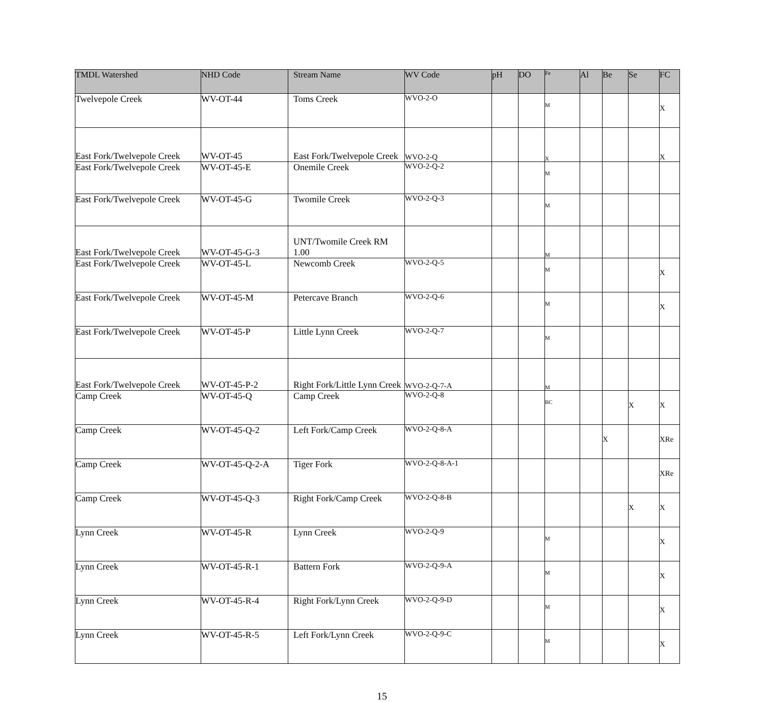| TMDL Watershed | NHD Code | Stream Name | WV Code | pH | DO | Fe | Al | Be | Se | FC |
| --- | --- | --- | --- | --- | --- | --- | --- | --- | --- | --- |
| Twelvepole Creek | WV-OT-44 | Toms Creek | WVO-2-O | | | M | | | | X |
| East Fork/Twelvepole Creek | WV-OT-45 | East Fork/Twelvepole Creek | WVO-2-Q | | | X | | | | X |
| East Fork/Twelvepole Creek | WV-OT-45-E | Onemile Creek | WVO-2-Q-2 | | | M | | | | |
| East Fork/Twelvepole Creek | WV-OT-45-G | Twomile Creek | WVO-2-Q-3 | | | M | | | | |
| East Fork/Twelvepole Creek | WV-OT-45-G-3 | UNT/Twomile Creek RM 1.00 | | | | M | | | | |
| East Fork/Twelvepole Creek | WV-OT-45-L | Newcomb Creek | WVO-2-Q-5 | | | M | | | | X |
| East Fork/Twelvepole Creek | WV-OT-45-M | Petercave Branch | WVO-2-Q-6 | | | M | | | | X |
| East Fork/Twelvepole Creek | WV-OT-45-P | Little Lynn Creek | WVO-2-Q-7 | | | M | | | | |
| East Fork/Twelvepole Creek | WV-OT-45-P-2 | Right Fork/Little Lynn Creek | WVO-2-Q-7-A | | | M | | | | |
| Camp Creek | WV-OT-45-Q | Camp Creek | WVO-2-Q-8 | | | BC | | | X | X |
| Camp Creek | WV-OT-45-Q-2 | Left Fork/Camp Creek | WVO-2-Q-8-A | | | | | X | | XRe |
| Camp Creek | WV-OT-45-Q-2-A | Tiger Fork | WVO-2-Q-8-A-1 | | | | | | | XRe |
| Camp Creek | WV-OT-45-Q-3 | Right Fork/Camp Creek | WVO-2-Q-8-B | | | | | | X | X |
| Lynn Creek | WV-OT-45-R | Lynn Creek | WVO-2-Q-9 | | | M | | | | X |
| Lynn Creek | WV-OT-45-R-1 | Battern Fork | WVO-2-Q-9-A | | | M | | | | X |
| Lynn Creek | WV-OT-45-R-4 | Right Fork/Lynn Creek | WVO-2-Q-9-D | | | M | | | | X |
| Lynn Creek | WV-OT-45-R-5 | Left Fork/Lynn Creek | WVO-2-Q-9-C | | | M | | | | X |
15